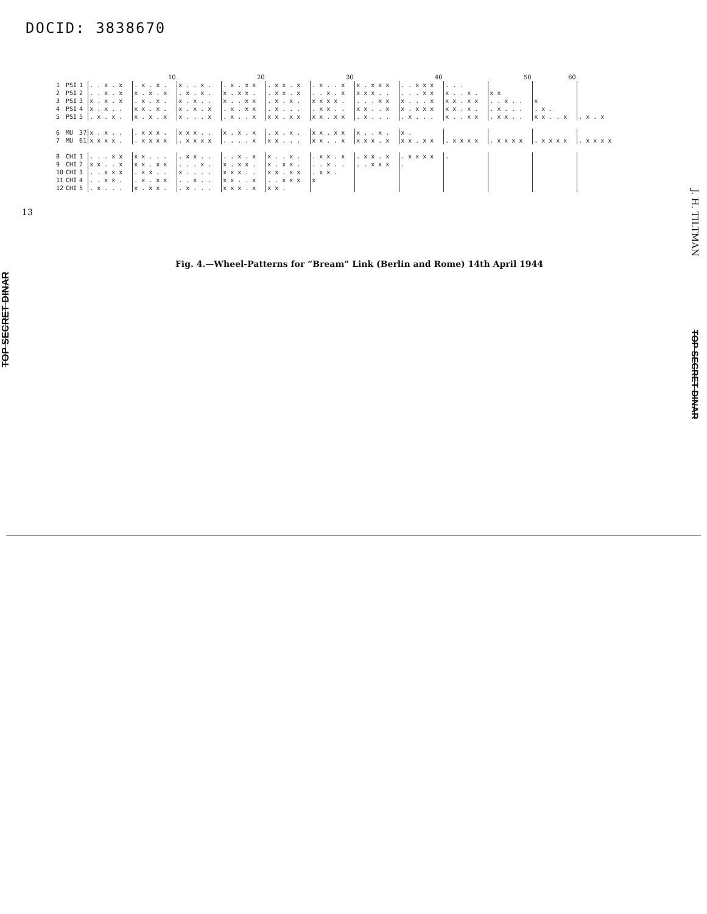DOCID: 3838670
13
TOP SECRET DINAR
| | | | | 10 | | 20 | | 30 | | 40 | | 50 | 60 | |
| 1 | PSI | 1 | . . x . x | . x . x . | x . . x . | . x . x x | . x x . x | . x . . x | x . x x x | . . x x x | . . . | | | |
| 2 | PSI | 2 | . . x . x | x . x . x | . x . x . | x . x x . | . x x . x | . . x . x | x x x . . | . . . x x | x . . x . | x x | | |
| 3 | PSI | 3 | x . x . x | . x . x . | x . x . . | x . . x x | . x . x . | x x x x . | . . . x x | x . . . x | x x . x x | . . x . . | x | |
| 4 | PSI | 4 | x . x . . | x x . x . | x . x . x | . x . x x | . x . . . | . x x . . | x x . . x | x . x x x | x x . x . | . x . . . | . x . | |
| 5 | PSI | 5 | . x . x . | x . x . x | x . . . x | . x . . x | x x . x x | x x . x x | . x . . . | . x . . . | x . . x x | . x x . . | x x . . x | . x . x |
| 6 | MU | 37 | x . x . . | . x x x . | x x x . . | x . x . x | . x . x . | x x . x x | x . . x . | x . | | | | |
| 7 | MU | 61 | x x x x . | . x x x x | . x x x x | . . . . x | x x . . . | x x . . x | x x x . x | x x . x x | . x x x x | . x x x x | . x x x x | . x x x x |
| 8 | CHI | 1 | . . . x x | x x . . . | . x x . . | . . x . x | x . . x . | . x x . x | . x x . x | . x x x x | . | | | |
| 9 | CHI | 2 | x x . . x | x x . x x | . . . x . | x . x x . | x . x x . | . . x . . | . . x x x | . | | | | |
| 10 | CHI | 3 | . . x x x | . x x . . | x . . . . | x x x . . | x x . x x | . x x . | | | | | | |
| 11 | CHI | 4 | . . x x . | . x . x x | . . x . . | x x . . x | . . x x x | x | | | | | | |
| 12 | CHI | 5 | . x . . . | x . x x . | . x . . . | x x x . x | x x . | | | | | | | |
Fig. 4.—Wheel-Patterns for “Bream” Link (Berlin and Rome) 14th April 1944
J. H. TILTMAN TOP SECRET DINAR